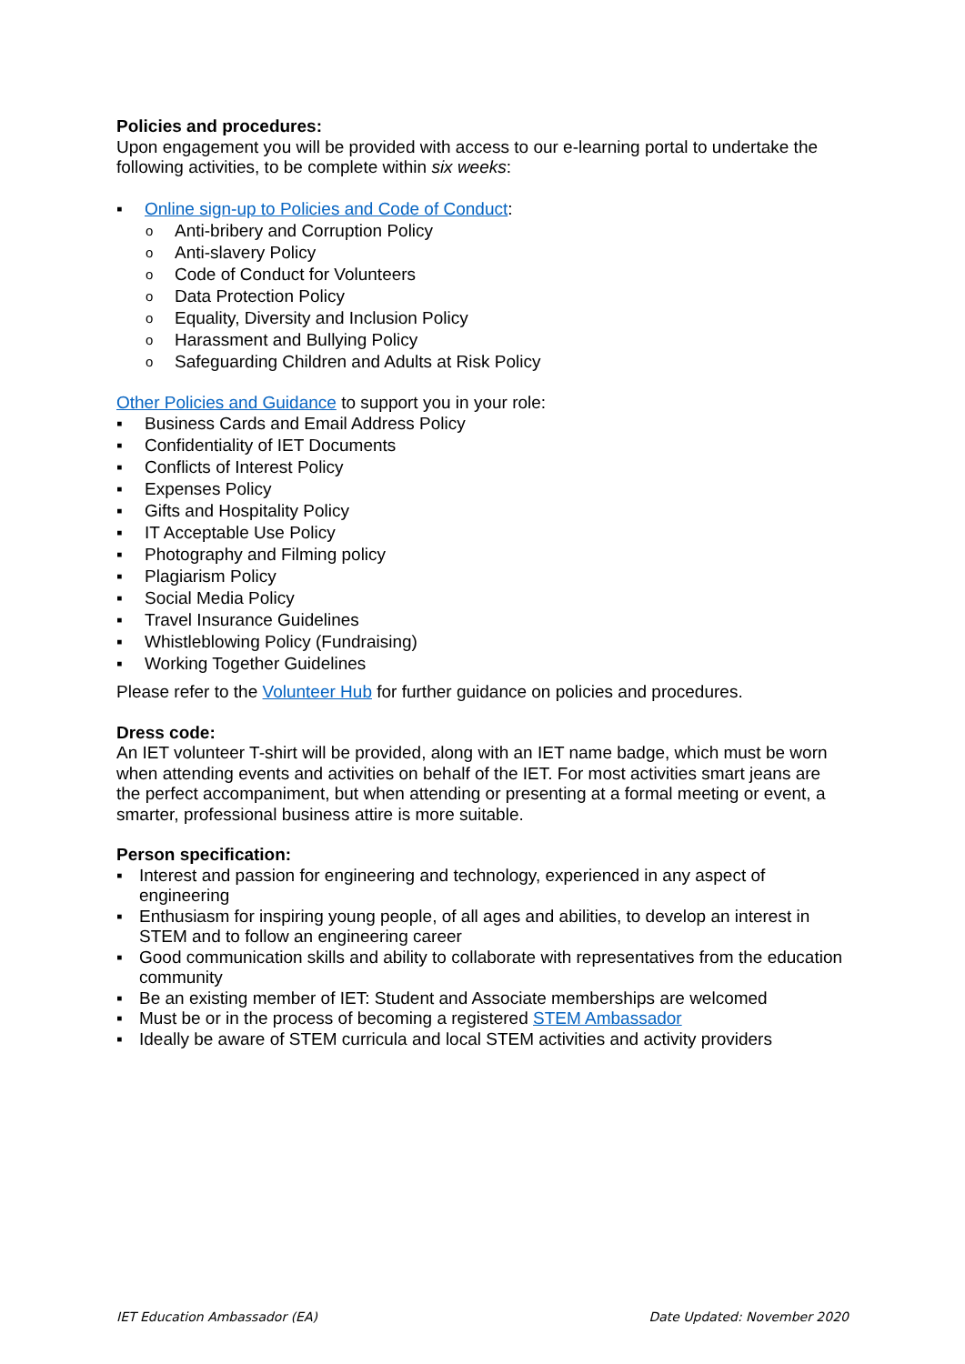Policies and procedures:
Upon engagement you will be provided with access to our e-learning portal to undertake the following activities, to be complete within six weeks:
▪ Online sign-up to Policies and Code of Conduct:
o Anti-bribery and Corruption Policy
o Anti-slavery Policy
o Code of Conduct for Volunteers
o Data Protection Policy
o Equality, Diversity and Inclusion Policy
o Harassment and Bullying Policy
o Safeguarding Children and Adults at Risk Policy
Other Policies and Guidance to support you in your role:
▪ Business Cards and Email Address Policy
▪ Confidentiality of IET Documents
▪ Conflicts of Interest Policy
▪ Expenses Policy
▪ Gifts and Hospitality Policy
▪ IT Acceptable Use Policy
▪ Photography and Filming policy
▪ Plagiarism Policy
▪ Social Media Policy
▪ Travel Insurance Guidelines
▪ Whistleblowing Policy (Fundraising)
▪ Working Together Guidelines
Please refer to the Volunteer Hub for further guidance on policies and procedures.
Dress code:
An IET volunteer T-shirt will be provided, along with an IET name badge, which must be worn when attending events and activities on behalf of the IET. For most activities smart jeans are the perfect accompaniment, but when attending or presenting at a formal meeting or event, a smarter, professional business attire is more suitable.
Person specification:
▪ Interest and passion for engineering and technology, experienced in any aspect of engineering
▪ Enthusiasm for inspiring young people, of all ages and abilities, to develop an interest in STEM and to follow an engineering career
▪ Good communication skills and ability to collaborate with representatives from the education community
▪ Be an existing member of IET: Student and Associate memberships are welcomed
▪ Must be or in the process of becoming a registered STEM Ambassador
▪ Ideally be aware of STEM curricula and local STEM activities and activity providers
IET Education Ambassador (EA) Date Updated: November 2020